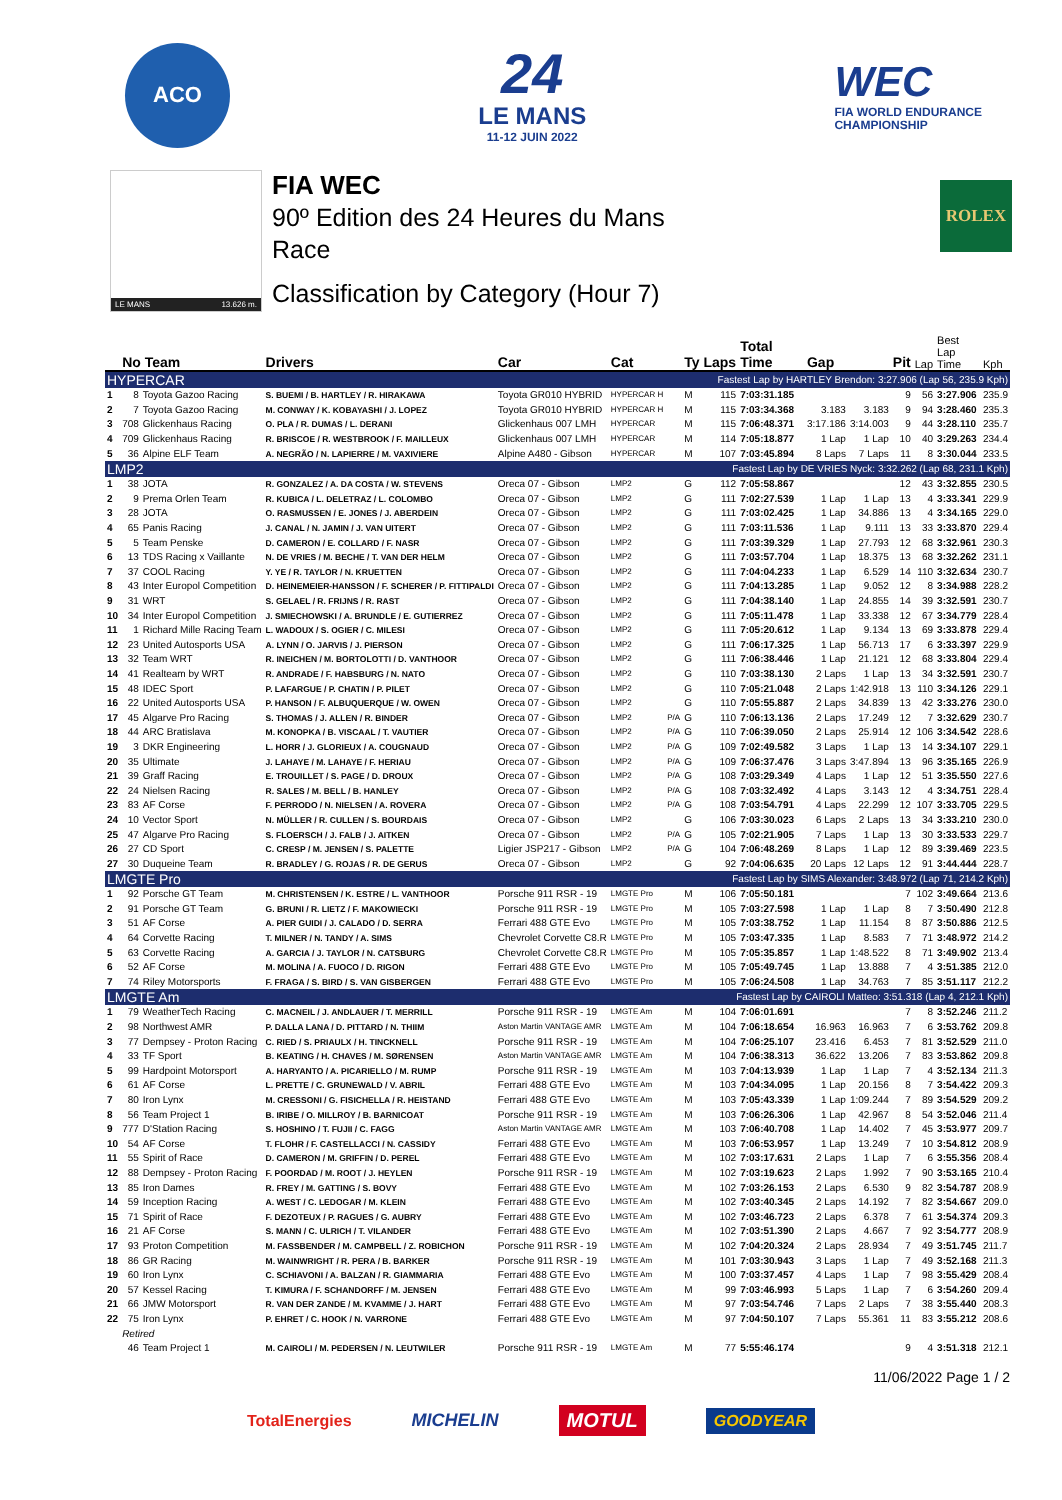ACO
24
LE MANS
11-12 JUIN 2022
WEC
FIA WORLD ENDURANCE
CHAMPIONSHIP
LE MANS 13.626 m.
FIA WEC
90º Edition des 24 Heures du Mans
Race
Classification by Category (Hour 7)
ROLEX
| | No Team | | Drivers | Car | Cat | | Ty | Laps | Total Time | Gap | | Pit | Lap | Best Lap Time | Kph |
| --- | --- | --- | --- | --- | --- | --- | --- | --- | --- | --- | --- | --- | --- | --- | --- |
| HYPERCAR | | | | | | | Fastest Lap by HARTLEY Brendon: 3:27.906 (Lap 56, 235.9 Kph) | | | | | | | | |
| 1 | 8 | Toyota Gazoo Racing | S. BUEMI / B. HARTLEY / R. HIRAKAWA | Toyota GR010 HYBRID | HYPERCAR H | | M | 115 | 7:03:31.185 | | | 9 | 56 | 3:27.906 | 235.9 |
| 2 | 7 | Toyota Gazoo Racing | M. CONWAY / K. KOBAYASHI / J. LOPEZ | Toyota GR010 HYBRID | HYPERCAR H | | M | 115 | 7:03:34.368 | 3.183 | 3.183 | 9 | 94 | 3:28.460 | 235.3 |
| 3 | 708 | Glickenhaus Racing | O. PLA / R. DUMAS / L. DERANI | Glickenhaus 007 LMH | HYPERCAR | | M | 115 | 7:06:48.371 | 3:17.186 | 3:14.003 | 9 | 44 | 3:28.110 | 235.7 |
| 4 | 709 | Glickenhaus Racing | R. BRISCOE / R. WESTBROOK / F. MAILLEUX | Glickenhaus 007 LMH | HYPERCAR | | M | 114 | 7:05:18.877 | 1 Lap | 1 Lap | 10 | 40 | 3:29.263 | 234.4 |
| 5 | 36 | Alpine ELF Team | A. NEGRÃO / N. LAPIERRE / M. VAXIVIERE | Alpine A480 - Gibson | HYPERCAR | | M | 107 | 7:03:45.894 | 8 Laps | 7 Laps | 11 | 8 | 3:30.044 | 233.5 |
| LMP2 | | | | | | | Fastest Lap by DE VRIES Nyck: 3:32.262 (Lap 68, 231.1 Kph) | | | | | | | | |
| 1 | 38 | JOTA | R. GONZALEZ / A. DA COSTA / W. STEVENS | Oreca 07 - Gibson | LMP2 | | G | 112 | 7:05:58.867 | | | 12 | 43 | 3:32.855 | 230.5 |
| 2 | 9 | Prema Orlen Team | R. KUBICA / L. DELETRAZ / L. COLOMBO | Oreca 07 - Gibson | LMP2 | | G | 111 | 7:02:27.539 | 1 Lap | 1 Lap | 13 | 4 | 3:33.341 | 229.9 |
| 3 | 28 | JOTA | O. RASMUSSEN / E. JONES / J. ABERDEIN | Oreca 07 - Gibson | LMP2 | | G | 111 | 7:03:02.425 | 1 Lap | 34.886 | 13 | 4 | 3:34.165 | 229.0 |
| 4 | 65 | Panis Racing | J. CANAL / N. JAMIN / J. VAN UITERT | Oreca 07 - Gibson | LMP2 | | G | 111 | 7:03:11.536 | 1 Lap | 9.111 | 13 | 33 | 3:33.870 | 229.4 |
| 5 | 5 | Team Penske | D. CAMERON / E. COLLARD / F. NASR | Oreca 07 - Gibson | LMP2 | | G | 111 | 7:03:39.329 | 1 Lap | 27.793 | 12 | 68 | 3:32.961 | 230.3 |
| 6 | 13 | TDS Racing x Vaillante | N. DE VRIES / M. BECHE / T. VAN DER HELM | Oreca 07 - Gibson | LMP2 | | G | 111 | 7:03:57.704 | 1 Lap | 18.375 | 13 | 68 | 3:32.262 | 231.1 |
| 7 | 37 | COOL Racing | Y. YE / R. TAYLOR / N. KRUETTEN | Oreca 07 - Gibson | LMP2 | | G | 111 | 7:04:04.233 | 1 Lap | 6.529 | 14 | 110 | 3:32.634 | 230.7 |
| 8 | 43 | Inter Europol Competition | D. HEINEMEIER-HANSSON / F. SCHERER / P. FITTIPALDI | Oreca 07 - Gibson | LMP2 | | G | 111 | 7:04:13.285 | 1 Lap | 9.052 | 12 | 8 | 3:34.988 | 228.2 |
| 9 | 31 | WRT | S. GELAEL / R. FRIJNS / R. RAST | Oreca 07 - Gibson | LMP2 | | G | 111 | 7:04:38.140 | 1 Lap | 24.855 | 14 | 39 | 3:32.591 | 230.7 |
| 10 | 34 | Inter Europol Competition | J. SMIECHOWSKI / A. BRUNDLE / E. GUTIERREZ | Oreca 07 - Gibson | LMP2 | | G | 111 | 7:05:11.478 | 1 Lap | 33.338 | 12 | 67 | 3:34.779 | 228.4 |
| 11 | 1 | Richard Mille Racing Team | L. WADOUX / S. OGIER / C. MILESI | Oreca 07 - Gibson | LMP2 | | G | 111 | 7:05:20.612 | 1 Lap | 9.134 | 13 | 69 | 3:33.878 | 229.4 |
| 12 | 23 | United Autosports USA | A. LYNN / O. JARVIS / J. PIERSON | Oreca 07 - Gibson | LMP2 | | G | 111 | 7:06:17.325 | 1 Lap | 56.713 | 17 | 6 | 3:33.397 | 229.9 |
| 13 | 32 | Team WRT | R. INEICHEN / M. BORTOLOTTI / D. VANTHOOR | Oreca 07 - Gibson | LMP2 | | G | 111 | 7:06:38.446 | 1 Lap | 21.121 | 12 | 68 | 3:33.804 | 229.4 |
| 14 | 41 | Realteam by WRT | R. ANDRADE / F. HABSBURG / N. NATO | Oreca 07 - Gibson | LMP2 | | G | 110 | 7:03:38.130 | 2 Laps | 1 Lap | 13 | 34 | 3:32.591 | 230.7 |
| 15 | 48 | IDEC Sport | P. LAFARGUE / P. CHATIN / P. PILET | Oreca 07 - Gibson | LMP2 | | G | 110 | 7:05:21.048 | 2 Laps | 1:42.918 | 13 | 110 | 3:34.126 | 229.1 |
| 16 | 22 | United Autosports USA | P. HANSON / F. ALBUQUERQUE / W. OWEN | Oreca 07 - Gibson | LMP2 | | G | 110 | 7:05:55.887 | 2 Laps | 34.839 | 13 | 42 | 3:33.276 | 230.0 |
| 17 | 45 | Algarve Pro Racing | S. THOMAS / J. ALLEN / R. BINDER | Oreca 07 - Gibson | LMP2 | P/A | G | 110 | 7:06:13.136 | 2 Laps | 17.249 | 12 | 7 | 3:32.629 | 230.7 |
| 18 | 44 | ARC Bratislava | M. KONOPKA / B. VISCAAL / T. VAUTIER | Oreca 07 - Gibson | LMP2 | P/A | G | 110 | 7:06:39.050 | 2 Laps | 25.914 | 12 | 106 | 3:34.542 | 228.6 |
| 19 | 3 | DKR Engineering | L. HORR / J. GLORIEUX / A. COUGNAUD | Oreca 07 - Gibson | LMP2 | P/A | G | 109 | 7:02:49.582 | 3 Laps | 1 Lap | 13 | 14 | 3:34.107 | 229.1 |
| 20 | 35 | Ultimate | J. LAHAYE / M. LAHAYE / F. HERIAU | Oreca 07 - Gibson | LMP2 | P/A | G | 109 | 7:06:37.476 | 3 Laps | 3:47.894 | 13 | 96 | 3:35.165 | 226.9 |
| 21 | 39 | Graff Racing | E. TROUILLET / S. PAGE / D. DROUX | Oreca 07 - Gibson | LMP2 | P/A | G | 108 | 7:03:29.349 | 4 Laps | 1 Lap | 12 | 51 | 3:35.550 | 227.6 |
| 22 | 24 | Nielsen Racing | R. SALES / M. BELL / B. HANLEY | Oreca 07 - Gibson | LMP2 | P/A | G | 108 | 7:03:32.492 | 4 Laps | 3.143 | 12 | 4 | 3:34.751 | 228.4 |
| 23 | 83 | AF Corse | F. PERRODO / N. NIELSEN / A. ROVERA | Oreca 07 - Gibson | LMP2 | P/A | G | 108 | 7:03:54.791 | 4 Laps | 22.299 | 12 | 107 | 3:33.705 | 229.5 |
| 24 | 10 | Vector Sport | N. MÜLLER / R. CULLEN / S. BOURDAIS | Oreca 07 - Gibson | LMP2 | | G | 106 | 7:03:30.023 | 6 Laps | 2 Laps | 13 | 34 | 3:33.210 | 230.0 |
| 25 | 47 | Algarve Pro Racing | S. FLOERSCH / J. FALB / J. AITKEN | Oreca 07 - Gibson | LMP2 | P/A | G | 105 | 7:02:21.905 | 7 Laps | 1 Lap | 13 | 30 | 3:33.533 | 229.7 |
| 26 | 27 | CD Sport | C. CRESP / M. JENSEN / S. PALETTE | Ligier JSP217 - Gibson | LMP2 | P/A | G | 104 | 7:06:48.269 | 8 Laps | 1 Lap | 12 | 89 | 3:39.469 | 223.5 |
| 27 | 30 | Duqueine Team | R. BRADLEY / G. ROJAS / R. DE GERUS | Oreca 07 - Gibson | LMP2 | | G | 92 | 7:04:06.635 | 20 Laps | 12 Laps | 12 | 91 | 3:44.444 | 228.7 |
| LMGTE Pro | | | | | | | Fastest Lap by SIMS Alexander: 3:48.972 (Lap 71, 214.2 Kph) | | | | | | | | |
| 1 | 92 | Porsche GT Team | M. CHRISTENSEN / K. ESTRE / L. VANTHOOR | Porsche 911 RSR - 19 | LMGTE Pro | | M | 106 | 7:05:50.181 | | | 7 | 102 | 3:49.664 | 213.6 |
| 2 | 91 | Porsche GT Team | G. BRUNI / R. LIETZ / F. MAKOWIECKI | Porsche 911 RSR - 19 | LMGTE Pro | | M | 105 | 7:03:27.598 | 1 Lap | 1 Lap | 8 | 7 | 3:50.490 | 212.8 |
| 3 | 51 | AF Corse | A. PIER GUIDI / J. CALADO / D. SERRA | Ferrari 488 GTE Evo | LMGTE Pro | | M | 105 | 7:03:38.752 | 1 Lap | 11.154 | 8 | 87 | 3:50.886 | 212.5 |
| 4 | 64 | Corvette Racing | T. MILNER / N. TANDY / A. SIMS | Chevrolet Corvette C8.R | LMGTE Pro | | M | 105 | 7:03:47.335 | 1 Lap | 8.583 | 7 | 71 | 3:48.972 | 214.2 |
| 5 | 63 | Corvette Racing | A. GARCIA / J. TAYLOR / N. CATSBURG | Chevrolet Corvette C8.R | LMGTE Pro | | M | 105 | 7:05:35.857 | 1 Lap | 1:48.522 | 8 | 71 | 3:49.902 | 213.4 |
| 6 | 52 | AF Corse | M. MOLINA / A. FUOCO / D. RIGON | Ferrari 488 GTE Evo | LMGTE Pro | | M | 105 | 7:05:49.745 | 1 Lap | 13.888 | 7 | 4 | 3:51.385 | 212.0 |
| 7 | 74 | Riley Motorsports | F. FRAGA / S. BIRD / S. VAN GISBERGEN | Ferrari 488 GTE Evo | LMGTE Pro | | M | 105 | 7:06:24.508 | 1 Lap | 34.763 | 7 | 85 | 3:51.117 | 212.2 |
| LMGTE Am | | | | | | | Fastest Lap by CAIROLI Matteo: 3:51.318 (Lap 4, 212.1 Kph) | | | | | | | | |
| 1 | 79 | WeatherTech Racing | C. MACNEIL / J. ANDLAUER / T. MERRILL | Porsche 911 RSR - 19 | LMGTE Am | | M | 104 | 7:06:01.691 | | | 7 | 8 | 3:52.246 | 211.2 |
| 2 | 98 | Northwest AMR | P. DALLA LANA / D. PITTARD / N. THIIM | Aston Martin VANTAGE AMR | LMGTE Am | | M | 104 | 7:06:18.654 | 16.963 | 16.963 | 7 | 6 | 3:53.762 | 209.8 |
| 3 | 77 | Dempsey - Proton Racing | C. RIED / S. PRIAULX / H. TINCKNELL | Porsche 911 RSR - 19 | LMGTE Am | | M | 104 | 7:06:25.107 | 23.416 | 6.453 | 7 | 81 | 3:52.529 | 211.0 |
| 4 | 33 | TF Sport | B. KEATING / H. CHAVES / M. SØRENSEN | Aston Martin VANTAGE AMR | LMGTE Am | | M | 104 | 7:06:38.313 | 36.622 | 13.206 | 7 | 83 | 3:53.862 | 209.8 |
| 5 | 99 | Hardpoint Motorsport | A. HARYANTO / A. PICARIELLO / M. RUMP | Porsche 911 RSR - 19 | LMGTE Am | | M | 103 | 7:04:13.939 | 1 Lap | 1 Lap | 7 | 4 | 3:52.134 | 211.3 |
| 6 | 61 | AF Corse | L. PRETTE / C. GRUNEWALD / V. ABRIL | Ferrari 488 GTE Evo | LMGTE Am | | M | 103 | 7:04:34.095 | 1 Lap | 20.156 | 8 | 7 | 3:54.422 | 209.3 |
| 7 | 80 | Iron Lynx | M. CRESSONI / G. FISICHELLA / R. HEISTAND | Ferrari 488 GTE Evo | LMGTE Am | | M | 103 | 7:05:43.339 | 1 Lap | 1:09.244 | 7 | 89 | 3:54.529 | 209.2 |
| 8 | 56 | Team Project 1 | B. IRIBE / O. MILLROY / B. BARNICOAT | Porsche 911 RSR - 19 | LMGTE Am | | M | 103 | 7:06:26.306 | 1 Lap | 42.967 | 8 | 54 | 3:52.046 | 211.4 |
| 9 | 777 | D'Station Racing | S. HOSHINO / T. FUJII / C. FAGG | Aston Martin VANTAGE AMR | LMGTE Am | | M | 103 | 7:06:40.708 | 1 Lap | 14.402 | 7 | 45 | 3:53.977 | 209.7 |
| 10 | 54 | AF Corse | T. FLOHR / F. CASTELLACCI / N. CASSIDY | Ferrari 488 GTE Evo | LMGTE Am | | M | 103 | 7:06:53.957 | 1 Lap | 13.249 | 7 | 10 | 3:54.812 | 208.9 |
| 11 | 55 | Spirit of Race | D. CAMERON / M. GRIFFIN / D. PEREL | Ferrari 488 GTE Evo | LMGTE Am | | M | 102 | 7:03:17.631 | 2 Laps | 1 Lap | 7 | 6 | 3:55.356 | 208.4 |
| 12 | 88 | Dempsey - Proton Racing | F. POORDAD / M. ROOT / J. HEYLEN | Porsche 911 RSR - 19 | LMGTE Am | | M | 102 | 7:03:19.623 | 2 Laps | 1.992 | 7 | 90 | 3:53.165 | 210.4 |
| 13 | 85 | Iron Dames | R. FREY / M. GATTING / S. BOVY | Ferrari 488 GTE Evo | LMGTE Am | | M | 102 | 7:03:26.153 | 2 Laps | 6.530 | 9 | 82 | 3:54.787 | 208.9 |
| 14 | 59 | Inception Racing | A. WEST / C. LEDOGAR / M. KLEIN | Ferrari 488 GTE Evo | LMGTE Am | | M | 102 | 7:03:40.345 | 2 Laps | 14.192 | 7 | 82 | 3:54.667 | 209.0 |
| 15 | 71 | Spirit of Race | F. DEZOTEUX / P. RAGUES / G. AUBRY | Ferrari 488 GTE Evo | LMGTE Am | | M | 102 | 7:03:46.723 | 2 Laps | 6.378 | 7 | 61 | 3:54.374 | 209.3 |
| 16 | 21 | AF Corse | S. MANN / C. ULRICH / T. VILANDER | Ferrari 488 GTE Evo | LMGTE Am | | M | 102 | 7:03:51.390 | 2 Laps | 4.667 | 7 | 92 | 3:54.777 | 208.9 |
| 17 | 93 | Proton Competition | M. FASSBENDER / M. CAMPBELL / Z. ROBICHON | Porsche 911 RSR - 19 | LMGTE Am | | M | 102 | 7:04:20.324 | 2 Laps | 28.934 | 7 | 49 | 3:51.745 | 211.7 |
| 18 | 86 | GR Racing | M. WAINWRIGHT / R. PERA / B. BARKER | Porsche 911 RSR - 19 | LMGTE Am | | M | 101 | 7:03:30.943 | 3 Laps | 1 Lap | 7 | 49 | 3:52.168 | 211.3 |
| 19 | 60 | Iron Lynx | C. SCHIAVONI / A. BALZAN / R. GIAMMARIA | Ferrari 488 GTE Evo | LMGTE Am | | M | 100 | 7:03:37.457 | 4 Laps | 1 Lap | 7 | 98 | 3:55.429 | 208.4 |
| 20 | 57 | Kessel Racing | T. KIMURA / F. SCHANDORFF / M. JENSEN | Ferrari 488 GTE Evo | LMGTE Am | | M | 99 | 7:03:46.993 | 5 Laps | 1 Lap | 7 | 6 | 3:54.260 | 209.4 |
| 21 | 66 | JMW Motorsport | R. VAN DER ZANDE / M. KVAMME / J. HART | Ferrari 488 GTE Evo | LMGTE Am | | M | 97 | 7:03:54.746 | 7 Laps | 2 Laps | 7 | 38 | 3:55.440 | 208.3 |
| 22 | 75 | Iron Lynx | P. EHRET / C. HOOK / N. VARRONE | Ferrari 488 GTE Evo | LMGTE Am | | M | 97 | 7:04:50.107 | 7 Laps | 55.361 | 11 | 83 | 3:55.212 | 208.6 |
| | Retired | | | | | | | | | | | | | | |
| | 46 | Team Project 1 | M. CAIROLI / M. PEDERSEN / N. LEUTWILER | Porsche 911 RSR - 19 | LMGTE Am | | M | 77 | 5:55:46.174 | | | 9 | 4 | 3:51.318 | 212.1 |
11/06/2022 Page 1 / 2
TotalEnergies MICHELIN MOTUL GOODYEAR